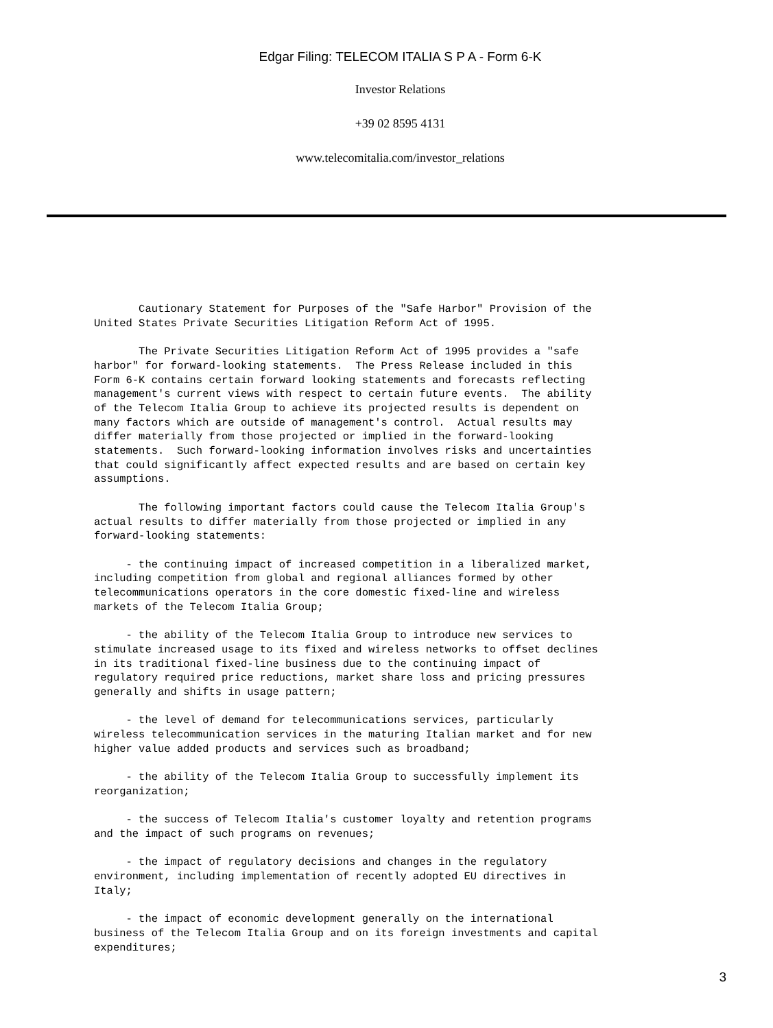Edgar Filing: TELECOM ITALIA S P A - Form 6-K
Investor Relations
+39 02 8595 4131
www.telecomitalia.com/investor_relations
       Cautionary Statement for Purposes of the "Safe Harbor" Provision of the
United States Private Securities Litigation Reform Act of 1995.

       The Private Securities Litigation Reform Act of 1995 provides a "safe
harbor" for forward-looking statements.  The Press Release included in this
Form 6-K contains certain forward looking statements and forecasts reflecting
management's current views with respect to certain future events.  The ability
of the Telecom Italia Group to achieve its projected results is dependent on
many factors which are outside of management's control.  Actual results may
differ materially from those projected or implied in the forward-looking
statements.  Such forward-looking information involves risks and uncertainties
that could significantly affect expected results and are based on certain key
assumptions.

       The following important factors could cause the Telecom Italia Group's
actual results to differ materially from those projected or implied in any
forward-looking statements:

     - the continuing impact of increased competition in a liberalized market,
including competition from global and regional alliances formed by other
telecommunications operators in the core domestic fixed-line and wireless
markets of the Telecom Italia Group;

     - the ability of the Telecom Italia Group to introduce new services to
stimulate increased usage to its fixed and wireless networks to offset declines
in its traditional fixed-line business due to the continuing impact of
regulatory required price reductions, market share loss and pricing pressures
generally and shifts in usage pattern;

     - the level of demand for telecommunications services, particularly
wireless telecommunication services in the maturing Italian market and for new
higher value added products and services such as broadband;

     - the ability of the Telecom Italia Group to successfully implement its
reorganization;

     - the success of Telecom Italia's customer loyalty and retention programs
and the impact of such programs on revenues;

     - the impact of regulatory decisions and changes in the regulatory
environment, including implementation of recently adopted EU directives in
Italy;

     - the impact of economic development generally on the international
business of the Telecom Italia Group and on its foreign investments and capital
expenditures;
3